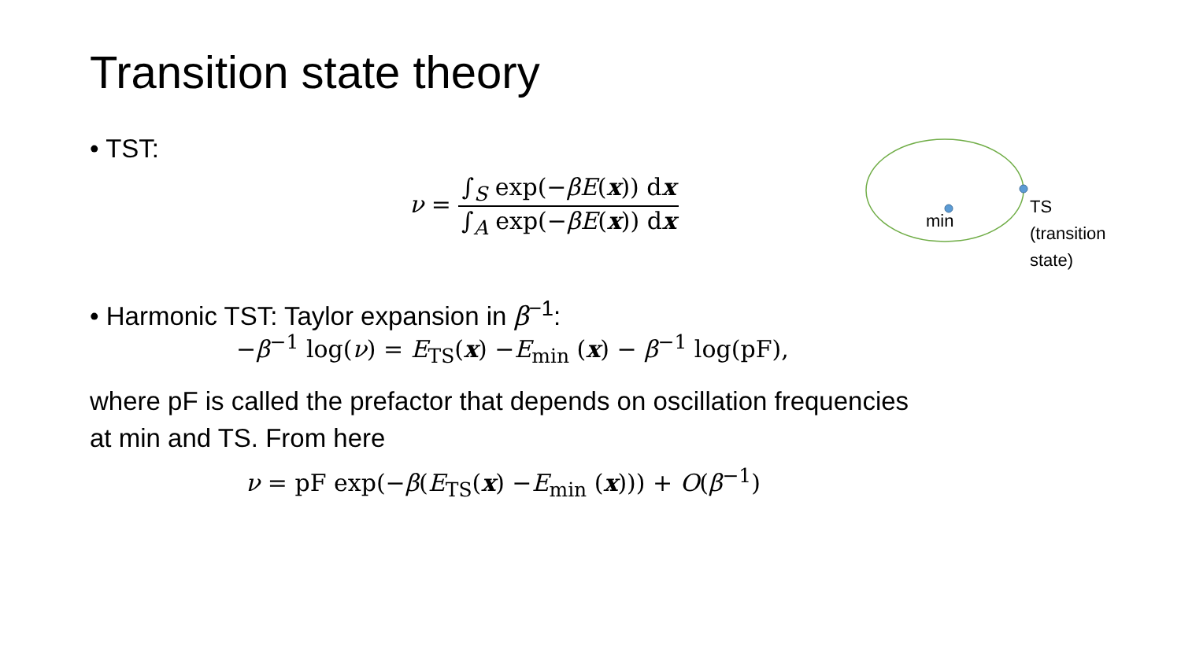Transition state theory
• TST:
ν =
∫<sub>S</sub> exp(−βE(x)) dx
∫<sub>A</sub> exp(−βE(x)) dx
min
TS
(transition
state)
• Harmonic TST: Taylor expansion in β<sup>−1</sup>:
−β<sup>−1</sup> log(ν) = E<sub>TS</sub>(x) −E<sub>min</sub> (x) − β<sup>−1</sup> log(pF),
where pF is called the prefactor that depends on oscillation frequencies
at min and TS. From here
ν = pF exp(−β(E<sub>TS</sub>(x) −E<sub>min</sub> (x))) + O(β<sup>−1</sup>)